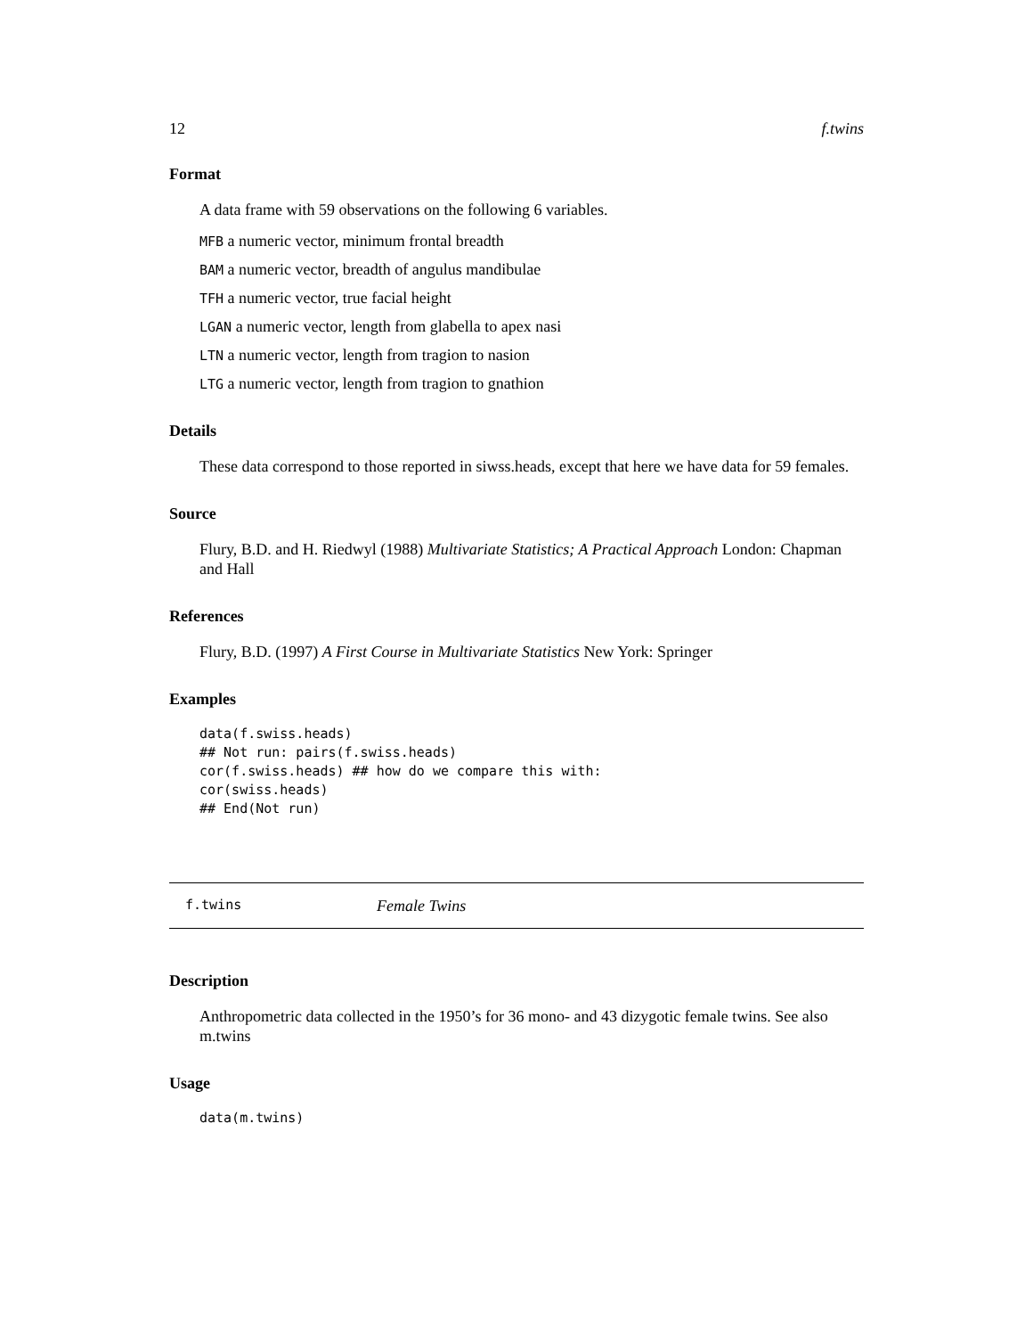12 f.twins
Format
A data frame with 59 observations on the following 6 variables.
MFB a numeric vector, minimum frontal breadth
BAM a numeric vector, breadth of angulus mandibulae
TFH a numeric vector, true facial height
LGAN a numeric vector, length from glabella to apex nasi
LTN a numeric vector, length from tragion to nasion
LTG a numeric vector, length from tragion to gnathion
Details
These data correspond to those reported in siwss.heads, except that here we have data for 59 females.
Source
Flury, B.D. and H. Riedwyl (1988) Multivariate Statistics; A Practical Approach London: Chapman and Hall
References
Flury, B.D. (1997) A First Course in Multivariate Statistics New York: Springer
Examples
data(f.swiss.heads)
## Not run: pairs(f.swiss.heads)
cor(f.swiss.heads) ## how do we compare this with:
cor(swiss.heads)
## End(Not run)
f.twins Female Twins
Description
Anthropometric data collected in the 1950’s for 36 mono- and 43 dizygotic female twins. See also m.twins
Usage
data(m.twins)